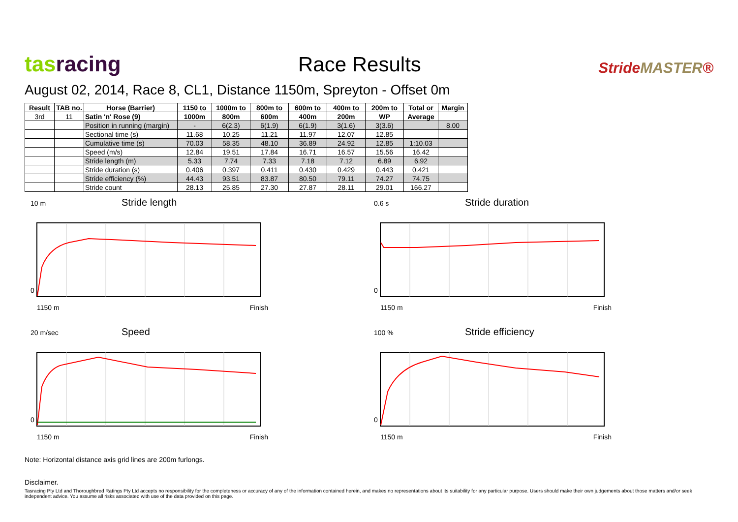tas racing
Race Results
StrideMASTER®
August 02, 2014, Race 8, CL1, Distance 1150m, Spreyton - Offset 0m
| Result | TAB no. | Horse (Barrier) | 1150 to | 1000m to | 800m to | 600m to | 400m to | 200m to | Total or | Margin |
| --- | --- | --- | --- | --- | --- | --- | --- | --- | --- | --- |
| 3rd | 11 | Satin 'n' Rose (9) | 1000m | 800m | 600m | 400m | 200m | WP | Average | |
| | | Position in running (margin) | - | 6(2.3) | 6(1.9) | 6(1.9) | 3(1.6) | 3(3.6) | | 8.00 |
| | | Sectional time (s) | 11.68 | 10.25 | 11.21 | 11.97 | 12.07 | 12.85 | | |
| | | Cumulative time (s) | 70.03 | 58.35 | 48.10 | 36.89 | 24.92 | 12.85 | 1:10.03 | |
| | | Speed (m/s) | 12.84 | 19.51 | 17.84 | 16.71 | 16.57 | 15.56 | 16.42 | |
| | | Stride length (m) | 5.33 | 7.74 | 7.33 | 7.18 | 7.12 | 6.89 | 6.92 | |
| | | Stride duration (s) | 0.406 | 0.397 | 0.411 | 0.430 | 0.429 | 0.443 | 0.421 | |
| | | Stride efficiency (%) | 44.43 | 93.51 | 83.87 | 80.50 | 79.11 | 74.27 | 74.75 | |
| | | Stride count | 28.13 | 25.85 | 27.30 | 27.87 | 28.11 | 29.01 | 166.27 | |
10 m Stride length
0
1150 m Finish
0.6 s Stride duration
0
1150 m Finish
20 m/sec Speed
0
1150 m Finish
100 % Stride efficiency
0
1150 m Finish
Note: Horizontal distance axis grid lines are 200m furlongs.
Disclaimer.
Tasracing Pty Ltd and Thoroughbred Ratings Pty Ltd accepts no responsibility for the completeness or accuracy of any of the information contained herein, and makes no representations about its suitability for any particular purpose. Users should make their own judgements about those matters and/or seek independent advice. You assume all risks associated with use of the data provided on this page.